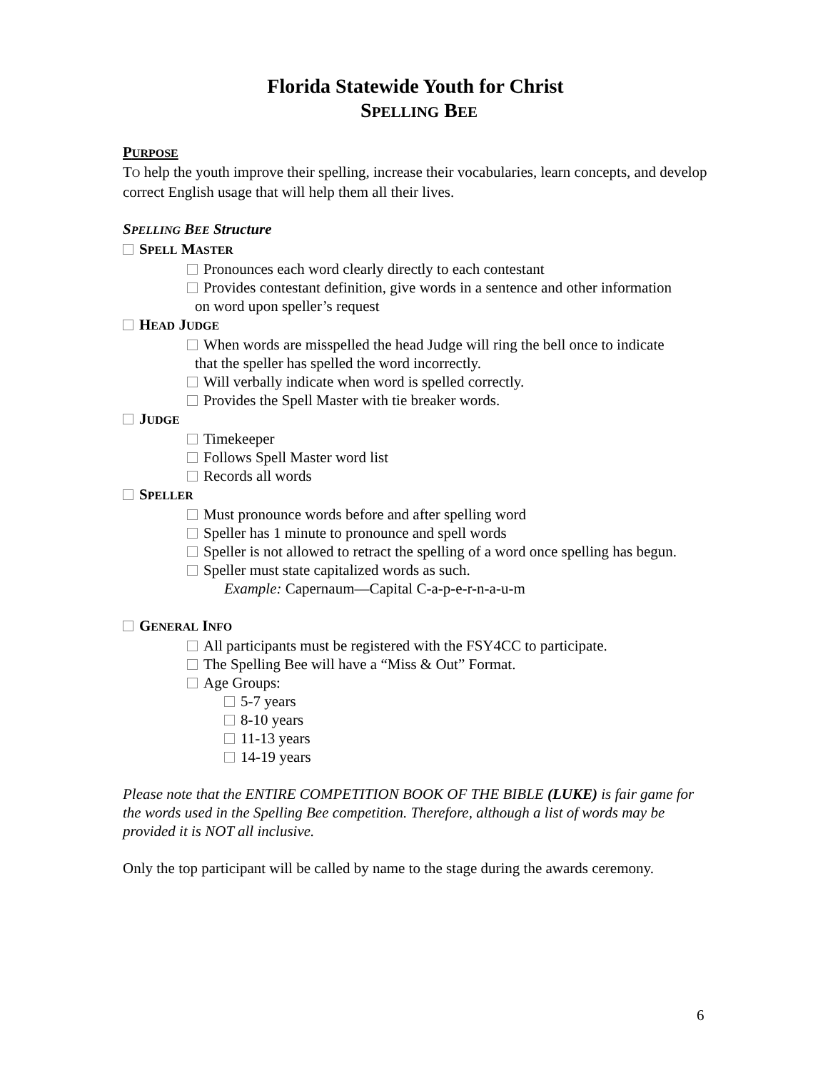Florida Statewide Youth for Christ
SPELLING BEE
PURPOSE
TO help the youth improve their spelling, increase their vocabularies, learn concepts, and develop correct English usage that will help them all their lives.
SPELLING BEE Structure
SPELL MASTER
Pronounces each word clearly directly to each contestant
Provides contestant definition, give words in a sentence and other information
on word upon speller’s request
HEAD JUDGE
When words are misspelled the head Judge will ring the bell once to indicate
that the speller has spelled the word incorrectly.
Will verbally indicate when word is spelled correctly.
Provides the Spell Master with tie breaker words.
JUDGE
Timekeeper
Follows Spell Master word list
Records all words
SPELLER
Must pronounce words before and after spelling word
Speller has 1 minute to pronounce and spell words
Speller is not allowed to retract the spelling of a word once spelling has begun.
Speller must state capitalized words as such.
Example: Capernaum—Capital C-a-p-e-r-n-a-u-m
GENERAL INFO
All participants must be registered with the FSY4CC to participate.
The Spelling Bee will have a “Miss & Out” Format.
Age Groups:
5-7 years
8-10 years
11-13 years
14-19 years
Please note that the ENTIRE COMPETITION BOOK OF THE BIBLE (LUKE) is fair game for the words used in the Spelling Bee competition. Therefore, although a list of words may be provided it is NOT all inclusive.
Only the top participant will be called by name to the stage during the awards ceremony.
6